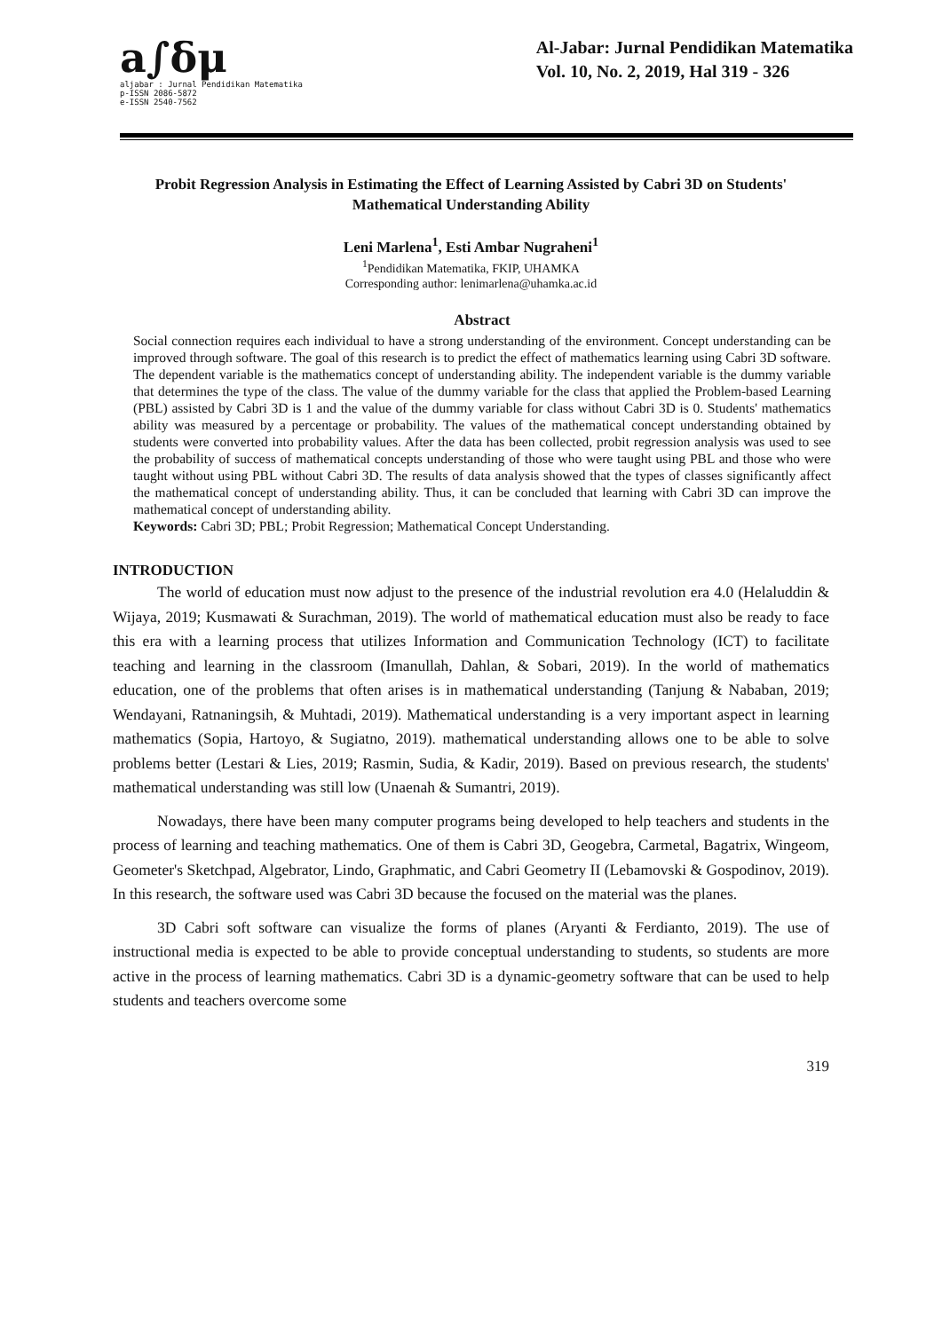a∫δμ
aljabar : Jurnal Pendidikan Matematika
p-ISSN 2086-5872
e-ISSN 2540-7562
Al-Jabar: Jurnal Pendidikan Matematika
Vol. 10, No. 2, 2019, Hal 319 - 326
Probit Regression Analysis in Estimating the Effect of Learning Assisted by Cabri 3D on Students' Mathematical Understanding Ability
Leni Marlena<sup>1</sup>, Esti Ambar Nugraheni<sup>1</sup>
<sup>1</sup> Pendidikan Matematika, FKIP, UHAMKA
Corresponding author: lenimarlena@uhamka.ac.id
Abstract
Social connection requires each individual to have a strong understanding of the environment. Concept understanding can be improved through software. The goal of this research is to predict the effect of mathematics learning using Cabri 3D software. The dependent variable is the mathematics concept of understanding ability. The independent variable is the dummy variable that determines the type of the class. The value of the dummy variable for the class that applied the Problem-based Learning (PBL) assisted by Cabri 3D is 1 and the value of the dummy variable for class without Cabri 3D is 0. Students' mathematics ability was measured by a percentage or probability. The values of the mathematical concept understanding obtained by students were converted into probability values. After the data has been collected, probit regression analysis was used to see the probability of success of mathematical concepts understanding of those who were taught using PBL and those who were taught without using PBL without Cabri 3D. The results of data analysis showed that the types of classes significantly affect the mathematical concept of understanding ability. Thus, it can be concluded that learning with Cabri 3D can improve the mathematical concept of understanding ability.
Keywords: Cabri 3D; PBL; Probit Regression; Mathematical Concept Understanding.
INTRODUCTION
The world of education must now adjust to the presence of the industrial revolution era 4.0 (Helaluddin & Wijaya, 2019; Kusmawati & Surachman, 2019). The world of mathematical education must also be ready to face this era with a learning process that utilizes Information and Communication Technology (ICT) to facilitate teaching and learning in the classroom (Imanullah, Dahlan, & Sobari, 2019). In the world of mathematics education, one of the problems that often arises is in mathematical understanding (Tanjung & Nababan, 2019; Wendayani, Ratnaningsih, & Muhtadi, 2019). Mathematical understanding is a very important aspect in learning mathematics (Sopia, Hartoyo, & Sugiatno, 2019). mathematical understanding allows one to be able to solve problems better (Lestari & Lies, 2019; Rasmin, Sudia, & Kadir, 2019). Based on previous research, the students' mathematical understanding was still low (Unaenah & Sumantri, 2019).
Nowadays, there have been many computer programs being developed to help teachers and students in the process of learning and teaching mathematics. One of them is Cabri 3D, Geogebra, Carmetal, Bagatrix, Wingeom, Geometer's Sketchpad, Algebrator, Lindo, Graphmatic, and Cabri Geometry II (Lebamovski & Gospodinov, 2019). In this research, the software used was Cabri 3D because the focused on the material was the planes.
3D Cabri soft software can visualize the forms of planes (Aryanti & Ferdianto, 2019). The use of instructional media is expected to be able to provide conceptual understanding to students, so students are more active in the process of learning mathematics. Cabri 3D is a dynamic-geometry software that can be used to help students and teachers overcome some
319